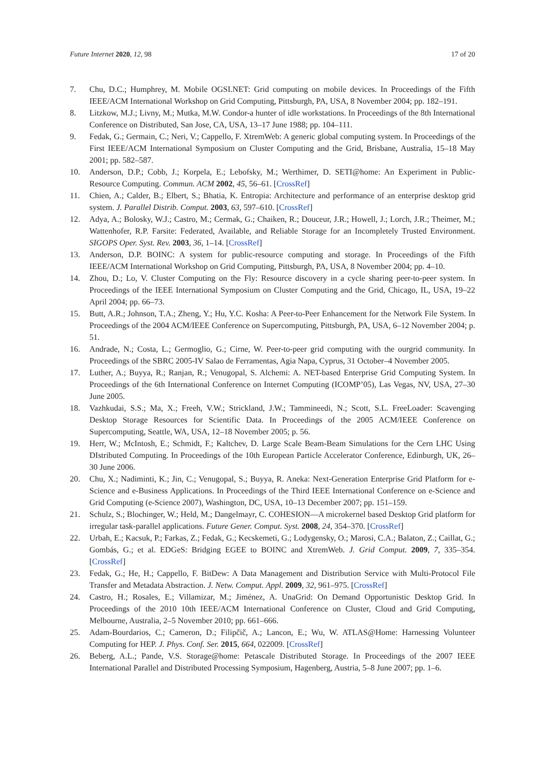Future Internet 2020, 12, 98 17 of 20
7. Chu, D.C.; Humphrey, M. Mobile OGSI.NET: Grid computing on mobile devices. In Proceedings of the Fifth IEEE/ACM International Workshop on Grid Computing, Pittsburgh, PA, USA, 8 November 2004; pp. 182–191.
8. Litzkow, M.J.; Livny, M.; Mutka, M.W. Condor-a hunter of idle workstations. In Proceedings of the 8th International Conference on Distributed, San Jose, CA, USA, 13–17 June 1988; pp. 104–111.
9. Fedak, G.; Germain, C.; Neri, V.; Cappello, F. XtremWeb: A generic global computing system. In Proceedings of the First IEEE/ACM International Symposium on Cluster Computing and the Grid, Brisbane, Australia, 15–18 May 2001; pp. 582–587.
10. Anderson, D.P.; Cobb, J.; Korpela, E.; Lebofsky, M.; Werthimer, D. SETI@home: An Experiment in Public-Resource Computing. Commun. ACM 2002, 45, 56–61. [CrossRef]
11. Chien, A.; Calder, B.; Elbert, S.; Bhatia, K. Entropia: Architecture and performance of an enterprise desktop grid system. J. Parallel Distrib. Comput. 2003, 63, 597–610. [CrossRef]
12. Adya, A.; Bolosky, W.J.; Castro, M.; Cermak, G.; Chaiken, R.; Douceur, J.R.; Howell, J.; Lorch, J.R.; Theimer, M.; Wattenhofer, R.P. Farsite: Federated, Available, and Reliable Storage for an Incompletely Trusted Environment. SIGOPS Oper. Syst. Rev. 2003, 36, 1–14. [CrossRef]
13. Anderson, D.P. BOINC: A system for public-resource computing and storage. In Proceedings of the Fifth IEEE/ACM International Workshop on Grid Computing, Pittsburgh, PA, USA, 8 November 2004; pp. 4–10.
14. Zhou, D.; Lo, V. Cluster Computing on the Fly: Resource discovery in a cycle sharing peer-to-peer system. In Proceedings of the IEEE International Symposium on Cluster Computing and the Grid, Chicago, IL, USA, 19–22 April 2004; pp. 66–73.
15. Butt, A.R.; Johnson, T.A.; Zheng, Y.; Hu, Y.C. Kosha: A Peer-to-Peer Enhancement for the Network File System. In Proceedings of the 2004 ACM/IEEE Conference on Supercomputing, Pittsburgh, PA, USA, 6–12 November 2004; p. 51.
16. Andrade, N.; Costa, L.; Germoglio, G.; Cirne, W. Peer-to-peer grid computing with the ourgrid community. In Proceedings of the SBRC 2005-IV Salao de Ferramentas, Agia Napa, Cyprus, 31 October–4 November 2005.
17. Luther, A.; Buyya, R.; Ranjan, R.; Venugopal, S. Alchemi: A. NET-based Enterprise Grid Computing System. In Proceedings of the 6th International Conference on Internet Computing (ICOMP’05), Las Vegas, NV, USA, 27–30 June 2005.
18. Vazhkudai, S.S.; Ma, X.; Freeh, V.W.; Strickland, J.W.; Tammineedi, N.; Scott, S.L. FreeLoader: Scavenging Desktop Storage Resources for Scientific Data. In Proceedings of the 2005 ACM/IEEE Conference on Supercomputing, Seattle, WA, USA, 12–18 November 2005; p. 56.
19. Herr, W.; McIntosh, E.; Schmidt, F.; Kaltchev, D. Large Scale Beam-Beam Simulations for the Cern LHC Using DIstributed Computing. In Proceedings of the 10th European Particle Accelerator Conference, Edinburgh, UK, 26–30 June 2006.
20. Chu, X.; Nadiminti, K.; Jin, C.; Venugopal, S.; Buyya, R. Aneka: Next-Generation Enterprise Grid Platform for e-Science and e-Business Applications. In Proceedings of the Third IEEE International Conference on e-Science and Grid Computing (e-Science 2007), Washington, DC, USA, 10–13 December 2007; pp. 151–159.
21. Schulz, S.; Blochinger, W.; Held, M.; Dangelmayr, C. COHESION—A microkernel based Desktop Grid platform for irregular task-parallel applications. Future Gener. Comput. Syst. 2008, 24, 354–370. [CrossRef]
22. Urbah, E.; Kacsuk, P.; Farkas, Z.; Fedak, G.; Kecskemeti, G.; Lodygensky, O.; Marosi, C.A.; Balaton, Z.; Caillat, G.; Gombás, G.; et al. EDGeS: Bridging EGEE to BOINC and XtremWeb. J. Grid Comput. 2009, 7, 335–354. [CrossRef]
23. Fedak, G.; He, H.; Cappello, F. BitDew: A Data Management and Distribution Service with Multi-Protocol File Transfer and Metadata Abstraction. J. Netw. Comput. Appl. 2009, 32, 961–975. [CrossRef]
24. Castro, H.; Rosales, E.; Villamizar, M.; Jiménez, A. UnaGrid: On Demand Opportunistic Desktop Grid. In Proceedings of the 2010 10th IEEE/ACM International Conference on Cluster, Cloud and Grid Computing, Melbourne, Australia, 2–5 November 2010; pp. 661–666.
25. Adam-Bourdarios, C.; Cameron, D.; Filipčič, A.; Lancon, E.; Wu, W. ATLAS@Home: Harnessing Volunteer Computing for HEP. J. Phys. Conf. Ser. 2015, 664, 022009. [CrossRef]
26. Beberg, A.L.; Pande, V.S. Storage@home: Petascale Distributed Storage. In Proceedings of the 2007 IEEE International Parallel and Distributed Processing Symposium, Hagenberg, Austria, 5–8 June 2007; pp. 1–6.